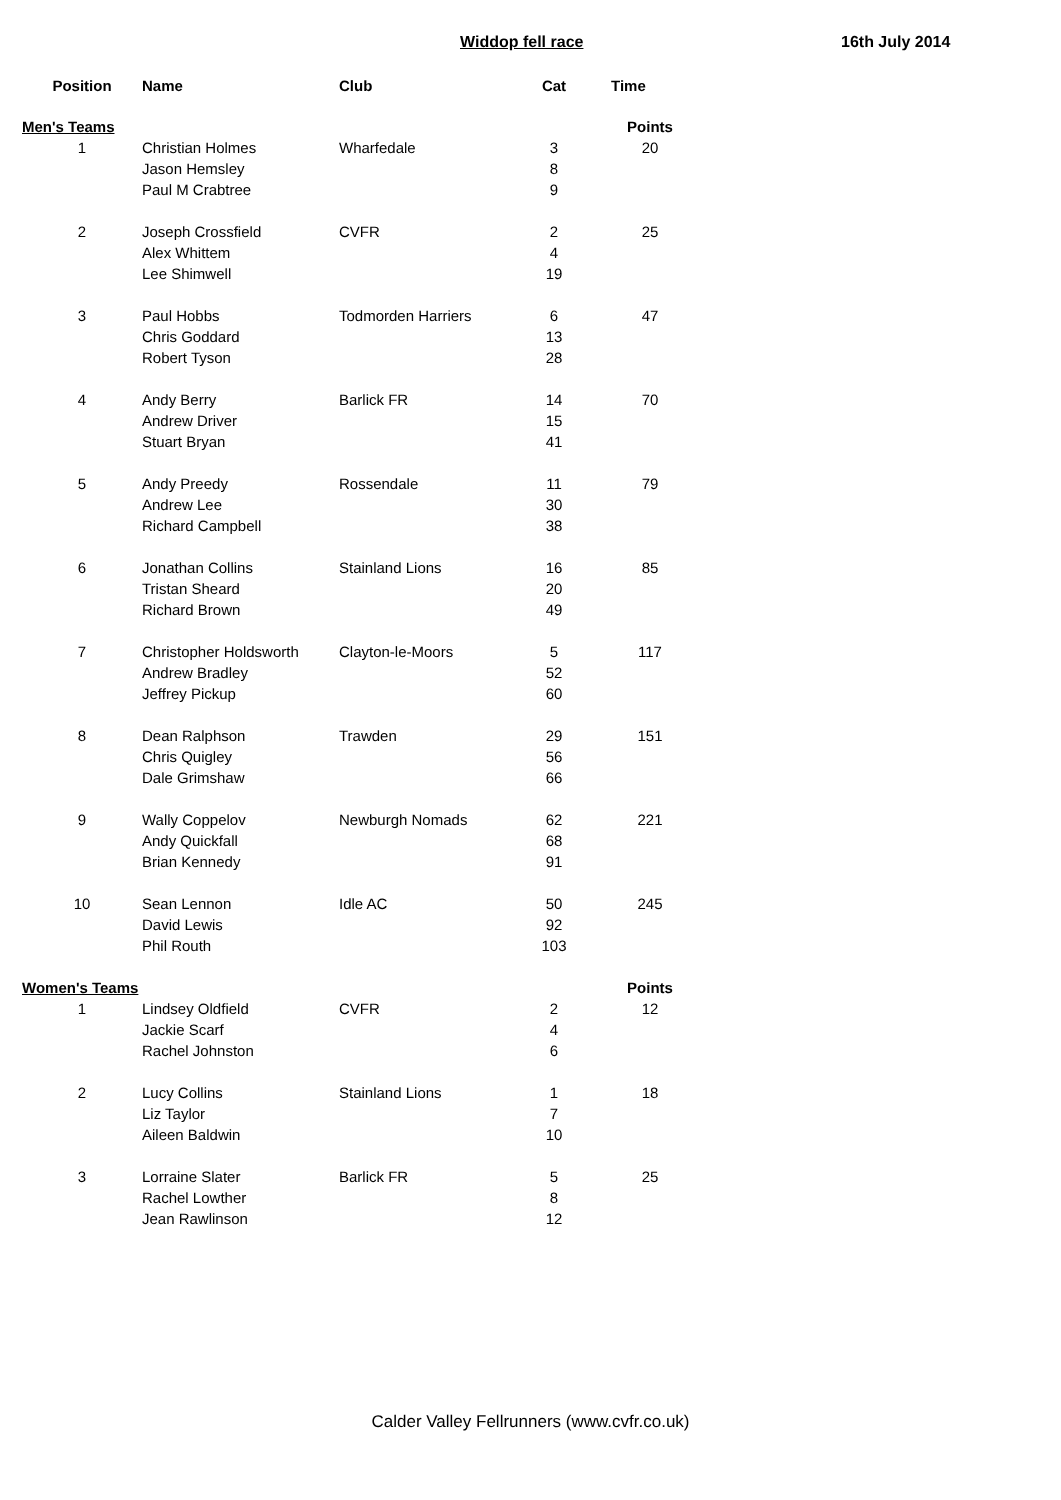Widdop fell race 16th July 2014
| Position | Name | Club | Cat | Time |
| --- | --- | --- | --- | --- |
| Men's Teams | | | | Points |
| 1 | Christian Holmes | Wharfedale | 3 | 20 |
| | Jason Hemsley | | 8 | |
| | Paul M Crabtree | | 9 | |
| 2 | Joseph Crossfield | CVFR | 2 | 25 |
| | Alex Whittem | | 4 | |
| | Lee Shimwell | | 19 | |
| 3 | Paul Hobbs | Todmorden Harriers | 6 | 47 |
| | Chris Goddard | | 13 | |
| | Robert Tyson | | 28 | |
| 4 | Andy Berry | Barlick FR | 14 | 70 |
| | Andrew Driver | | 15 | |
| | Stuart Bryan | | 41 | |
| 5 | Andy Preedy | Rossendale | 11 | 79 |
| | Andrew Lee | | 30 | |
| | Richard Campbell | | 38 | |
| 6 | Jonathan Collins | Stainland Lions | 16 | 85 |
| | Tristan Sheard | | 20 | |
| | Richard Brown | | 49 | |
| 7 | Christopher Holdsworth | Clayton-le-Moors | 5 | 117 |
| | Andrew Bradley | | 52 | |
| | Jeffrey Pickup | | 60 | |
| 8 | Dean Ralphson | Trawden | 29 | 151 |
| | Chris Quigley | | 56 | |
| | Dale Grimshaw | | 66 | |
| 9 | Wally Coppelov | Newburgh Nomads | 62 | 221 |
| | Andy Quickfall | | 68 | |
| | Brian Kennedy | | 91 | |
| 10 | Sean Lennon | Idle AC | 50 | 245 |
| | David Lewis | | 92 | |
| | Phil Routh | | 103 | |
| Women's Teams | | | | Points |
| 1 | Lindsey Oldfield | CVFR | 2 | 12 |
| | Jackie Scarf | | 4 | |
| | Rachel Johnston | | 6 | |
| 2 | Lucy Collins | Stainland Lions | 1 | 18 |
| | Liz Taylor | | 7 | |
| | Aileen Baldwin | | 10 | |
| 3 | Lorraine Slater | Barlick FR | 5 | 25 |
| | Rachel Lowther | | 8 | |
| | Jean Rawlinson | | 12 | |
Calder Valley Fellrunners (www.cvfr.co.uk)